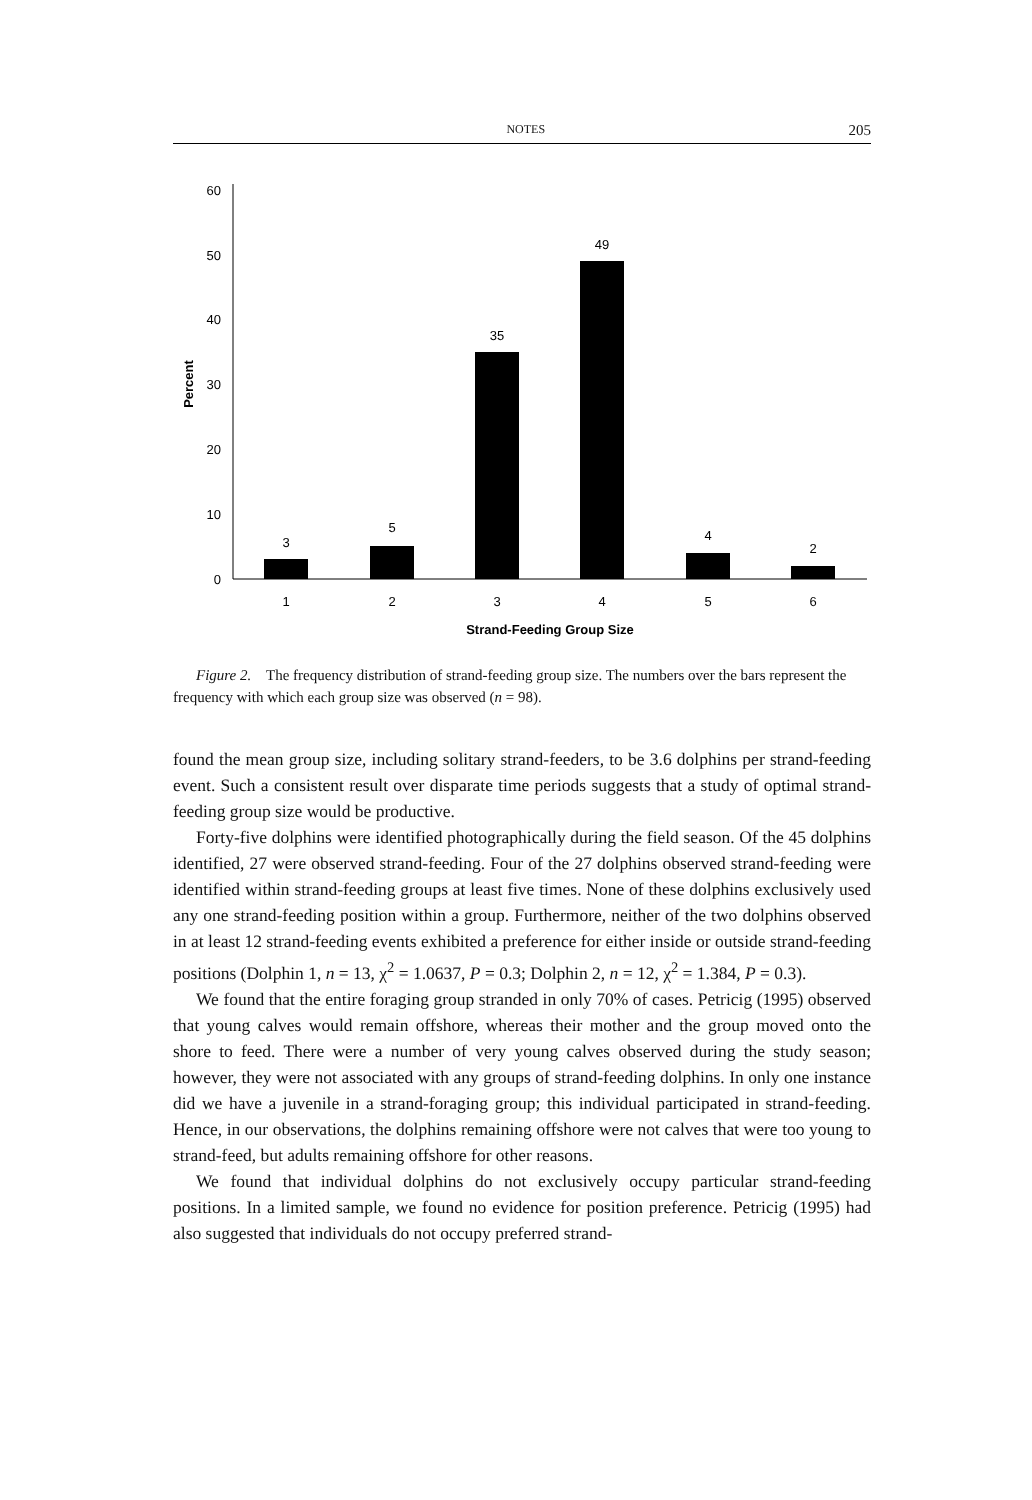NOTES 205
0
10
20
30
40
50
60
Percent
3
5
35
49
4
2
1
2
3
4
5
6
Strand-Feeding Group Size
Figure 2. The frequency distribution of strand-feeding group size. The numbers over the bars represent the frequency with which each group size was observed (n = 98).
found the mean group size, including solitary strand-feeders, to be 3.6 dolphins per strand-feeding event. Such a consistent result over disparate time periods suggests that a study of optimal strand-feeding group size would be productive.
Forty-five dolphins were identified photographically during the field season. Of the 45 dolphins identified, 27 were observed strand-feeding. Four of the 27 dolphins observed strand-feeding were identified within strand-feeding groups at least five times. None of these dolphins exclusively used any one strand-feeding position within a group. Furthermore, neither of the two dolphins observed in at least 12 strand-feeding events exhibited a preference for either inside or outside strand-feeding positions (Dolphin 1, n = 13, χ<sup>2</sup> = 1.0637, P = 0.3; Dolphin 2, n = 12, χ<sup>2</sup> = 1.384, P = 0.3).
We found that the entire foraging group stranded in only 70% of cases. Petricig (1995) observed that young calves would remain offshore, whereas their mother and the group moved onto the shore to feed. There were a number of very young calves observed during the study season; however, they were not associated with any groups of strand-feeding dolphins. In only one instance did we have a juvenile in a strand-foraging group; this individual participated in strand-feeding. Hence, in our observations, the dolphins remaining offshore were not calves that were too young to strand-feed, but adults remaining offshore for other reasons.
We found that individual dolphins do not exclusively occupy particular strand-feeding positions. In a limited sample, we found no evidence for position preference. Petricig (1995) had also suggested that individuals do not occupy preferred strand-